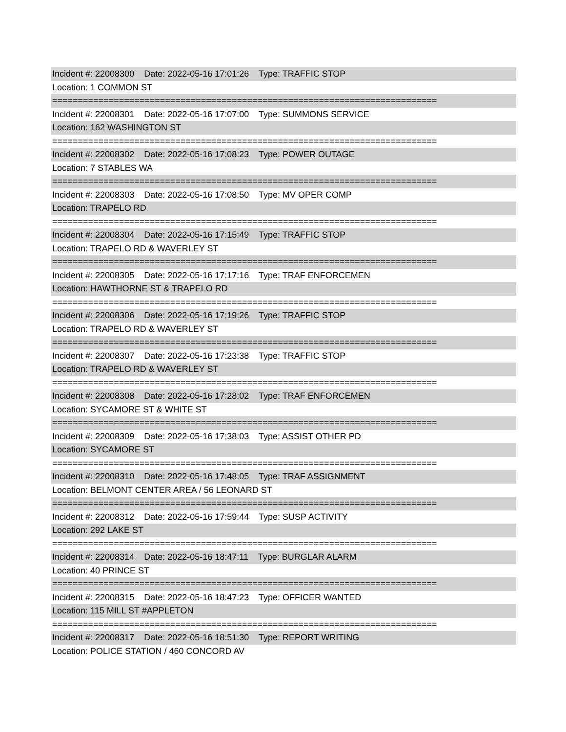Incident #: 22008300 Date: 2022-05-16 17:01:26 Type: TRAFFIC STOP
Location: 1 COMMON ST
===========================================================================
Incident #: 22008301 Date: 2022-05-16 17:07:00 Type: SUMMONS SERVICE
Location: 162 WASHINGTON ST
===========================================================================
Incident #: 22008302 Date: 2022-05-16 17:08:23 Type: POWER OUTAGE
Location: 7 STABLES WA
===========================================================================
Incident #: 22008303 Date: 2022-05-16 17:08:50 Type: MV OPER COMP
Location: TRAPELO RD
===========================================================================
Incident #: 22008304 Date: 2022-05-16 17:15:49 Type: TRAFFIC STOP
Location: TRAPELO RD & WAVERLEY ST
===========================================================================
Incident #: 22008305 Date: 2022-05-16 17:17:16 Type: TRAF ENFORCEMEN
Location: HAWTHORNE ST & TRAPELO RD
===========================================================================
Incident #: 22008306 Date: 2022-05-16 17:19:26 Type: TRAFFIC STOP
Location: TRAPELO RD & WAVERLEY ST
===========================================================================
Incident #: 22008307 Date: 2022-05-16 17:23:38 Type: TRAFFIC STOP
Location: TRAPELO RD & WAVERLEY ST
===========================================================================
Incident #: 22008308 Date: 2022-05-16 17:28:02 Type: TRAF ENFORCEMEN
Location: SYCAMORE ST & WHITE ST
===========================================================================
Incident #: 22008309 Date: 2022-05-16 17:38:03 Type: ASSIST OTHER PD
Location: SYCAMORE ST
===========================================================================
Incident #: 22008310 Date: 2022-05-16 17:48:05 Type: TRAF ASSIGNMENT
Location: BELMONT CENTER AREA / 56 LEONARD ST
===========================================================================
Incident #: 22008312 Date: 2022-05-16 17:59:44 Type: SUSP ACTIVITY
Location: 292 LAKE ST
===========================================================================
Incident #: 22008314 Date: 2022-05-16 18:47:11 Type: BURGLAR ALARM
Location: 40 PRINCE ST
===========================================================================
Incident #: 22008315 Date: 2022-05-16 18:47:23 Type: OFFICER WANTED
Location: 115 MILL ST #APPLETON
===========================================================================
Incident #: 22008317 Date: 2022-05-16 18:51:30 Type: REPORT WRITING
Location: POLICE STATION / 460 CONCORD AV